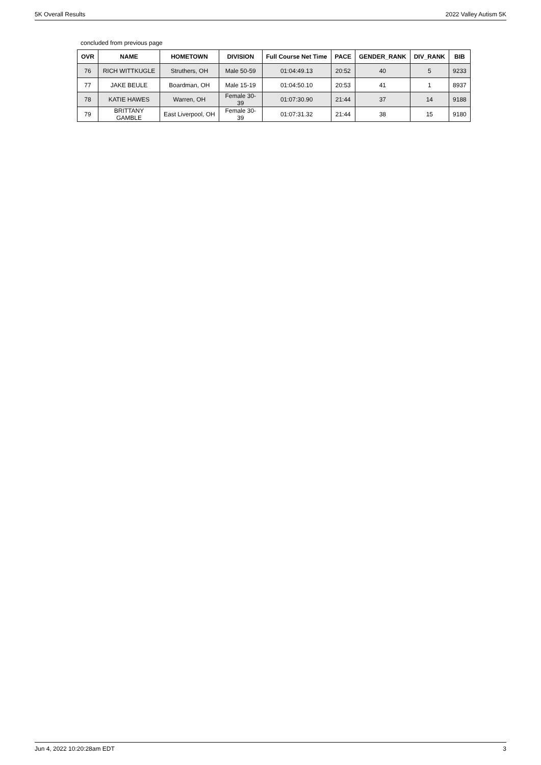5K Overall Results 2022 Valley Autism 5K
concluded from previous page
| OVR | NAME | HOMETOWN | DIVISION | Full Course Net Time | PACE | GENDER_RANK | DIV_RANK | BIB |
| --- | --- | --- | --- | --- | --- | --- | --- | --- |
| 76 | RICH WITTKUGLE | Struthers, OH | Male 50-59 | 01:04:49.13 | 20:52 | 40 | 5 | 9233 |
| 77 | JAKE BEULE | Boardman, OH | Male 15-19 | 01:04:50.10 | 20:53 | 41 | 1 | 8937 |
| 78 | KATIE HAWES | Warren, OH | Female 30-39 | 01:07:30.90 | 21:44 | 37 | 14 | 9188 |
| 79 | BRITTANY GAMBLE | East Liverpool, OH | Female 30-39 | 01:07:31.32 | 21:44 | 38 | 15 | 9180 |
Jun 4, 2022 10:20:28am EDT 3